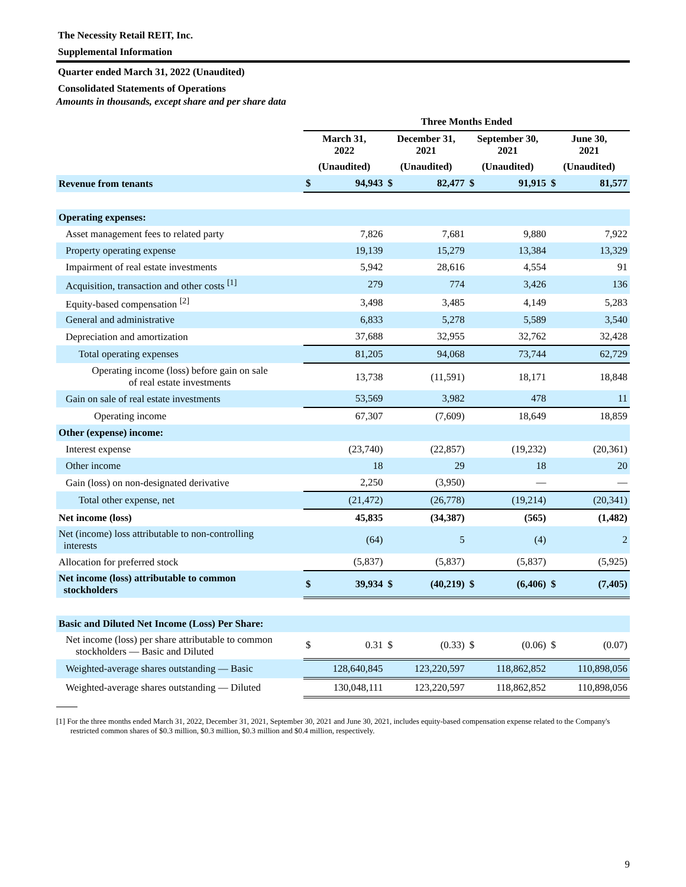The Necessity Retail REIT, Inc.
Supplemental Information
Quarter ended March 31, 2022 (Unaudited)
Consolidated Statements of Operations
Amounts in thousands, except share and per share data
| | Three Months Ended | | | | | | | |
| --- | --- | --- | --- | --- | --- | --- | --- | --- |
| | March 31, 2022 | | December 31, 2021 | | September 30, 2021 | | June 30, 2021 | |
| | (Unaudited) | | (Unaudited) | | (Unaudited) | | (Unaudited) | |
| Revenue from tenants | $ | 94,943 | $ | 82,477 | $ | 91,915 | $ | 81,577 |
| Operating expenses: | | | | | | | | |
| Asset management fees to related party | | 7,826 | | 7,681 | | 9,880 | | 7,922 |
| Property operating expense | | 19,139 | | 15,279 | | 13,384 | | 13,329 |
| Impairment of real estate investments | | 5,942 | | 28,616 | | 4,554 | | 91 |
| Acquisition, transaction and other costs <sup>[1]</sup> | | 279 | | 774 | | 3,426 | | 136 |
| Equity-based compensation <sup>[2]</sup> | | 3,498 | | 3,485 | | 4,149 | | 5,283 |
| General and administrative | | 6,833 | | 5,278 | | 5,589 | | 3,540 |
| Depreciation and amortization | | 37,688 | | 32,955 | | 32,762 | | 32,428 |
| Total operating expenses | | 81,205 | | 94,068 | | 73,744 | | 62,729 |
| Operating income (loss) before gain on sale of real estate investments | | 13,738 | | (11,591) | | 18,171 | | 18,848 |
| Gain on sale of real estate investments | | 53,569 | | 3,982 | | 478 | | 11 |
| Operating income | | 67,307 | | (7,609) | | 18,649 | | 18,859 |
| Other (expense) income: | | | | | | | | |
| Interest expense | | (23,740) | | (22,857) | | (19,232) | | (20,361) |
| Other income | | 18 | | 29 | | 18 | | 20 |
| Gain (loss) on non-designated derivative | | 2,250 | | (3,950) | | — | | — |
| Total other expense, net | | (21,472) | | (26,778) | | (19,214) | | (20,341) |
| Net income (loss) | | 45,835 | | (34,387) | | (565) | | (1,482) |
| Net (income) loss attributable to non-controlling interests | | (64) | | 5 | | (4) | | 2 |
| Allocation for preferred stock | | (5,837) | | (5,837) | | (5,837) | | (5,925) |
| Net income (loss) attributable to common stockholders | $ | 39,934 | $ | (40,219) | $ | (6,406) | $ | (7,405) |
| Basic and Diluted Net Income (Loss) Per Share: | | | | | | | | |
| Net income (loss) per share attributable to common stockholders — Basic and Diluted | $ | 0.31 | $ | (0.33) | $ | (0.06) | $ | (0.07) |
| Weighted-average shares outstanding — Basic | | 128,640,845 | | 123,220,597 | | 118,862,852 | | 110,898,056 |
| Weighted-average shares outstanding — Diluted | | 130,048,111 | | 123,220,597 | | 118,862,852 | | 110,898,056 |
[1] For the three months ended March 31, 2022, December 31, 2021, September 30, 2021 and June 30, 2021, includes equity-based compensation expense related to the Company's restricted common shares of $0.3 million, $0.3 million, $0.3 million and $0.4 million, respectively.
9